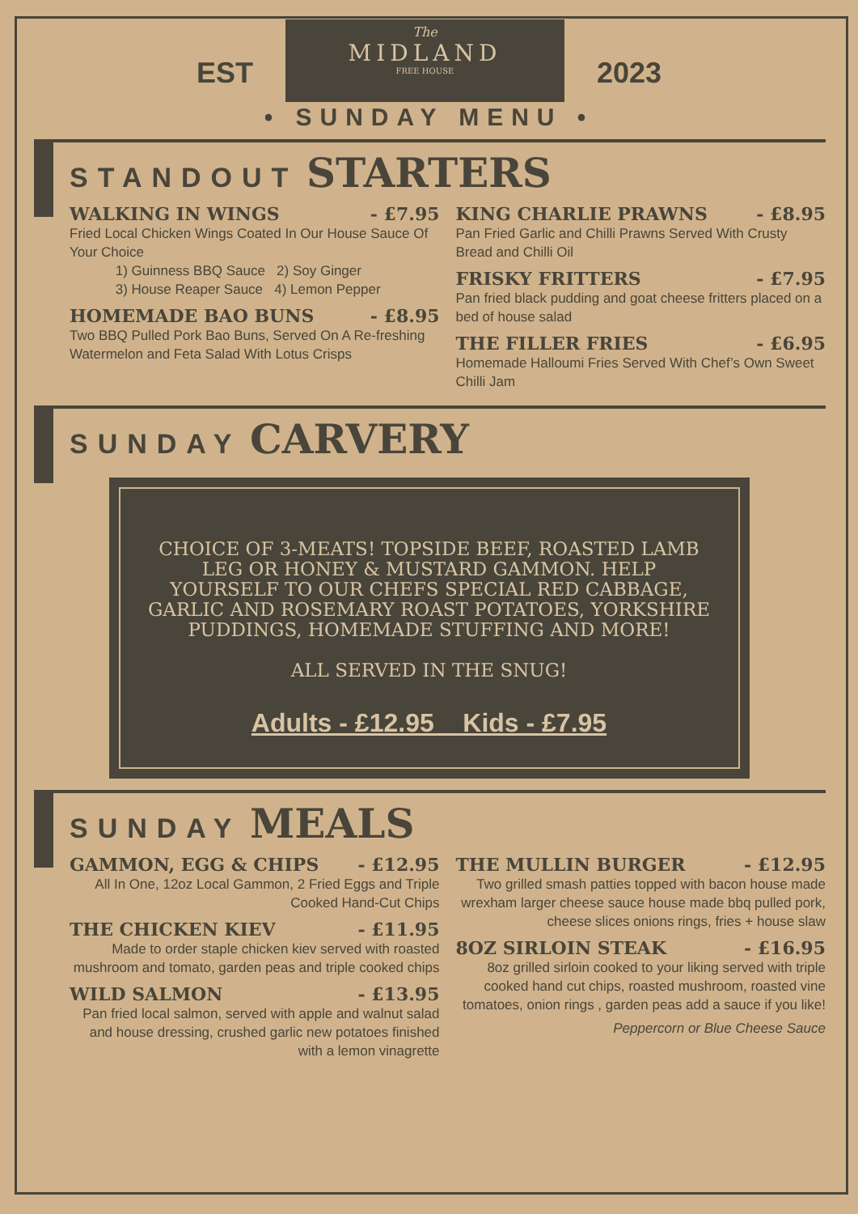EST
The
MIDLAND
FREE HOUSE
2023
• SUNDAY MENU •
STANDOUT STARTERS
WALKING IN WINGS - £7.95
Fried Local Chicken Wings Coated In Our House Sauce Of Your Choice
1) Guinness BBQ Sauce 2) Soy Ginger
3) House Reaper Sauce 4) Lemon Pepper
HOMEMADE BAO BUNS - £8.95
Two BBQ Pulled Pork Bao Buns, Served On A Re-freshing Watermelon and Feta Salad With Lotus Crisps
KING CHARLIE PRAWNS - £8.95
Pan Fried Garlic and Chilli Prawns Served With Crusty Bread and Chilli Oil
FRISKY FRITTERS - £7.95
Pan fried black pudding and goat cheese fritters placed on a bed of house salad
THE FILLER FRIES - £6.95
Homemade Halloumi Fries Served With Chef’s Own Sweet Chilli Jam
SUNDAY CARVERY
CHOICE OF 3-MEATS! TOPSIDE BEEF, ROASTED LAMB LEG OR HONEY & MUSTARD GAMMON. HELP YOURSELF TO OUR CHEFS SPECIAL RED CABBAGE, GARLIC AND ROSEMARY ROAST POTATOES, YORKSHIRE PUDDINGS, HOMEMADE STUFFING AND MORE!
ALL SERVED IN THE SNUG!
Adults - £12.95 Kids - £7.95
SUNDAY MEALS
GAMMON, EGG & CHIPS - £12.95
All In One, 12oz Local Gammon, 2 Fried Eggs and Triple Cooked Hand-Cut Chips
THE CHICKEN KIEV - £11.95
Made to order staple chicken kiev served with roasted mushroom and tomato, garden peas and triple cooked chips
WILD SALMON - £13.95
Pan fried local salmon, served with apple and walnut salad and house dressing, crushed garlic new potatoes finished with a lemon vinagrette
THE MULLIN BURGER - £12.95
Two grilled smash patties topped with bacon house made wrexham larger cheese sauce house made bbq pulled pork, cheese slices onions rings, fries + house slaw
8OZ SIRLOIN STEAK - £16.95
8oz grilled sirloin cooked to your liking served with triple cooked hand cut chips, roasted mushroom, roasted vine tomatoes, onion rings , garden peas add a sauce if you like!
Peppercorn or Blue Cheese Sauce